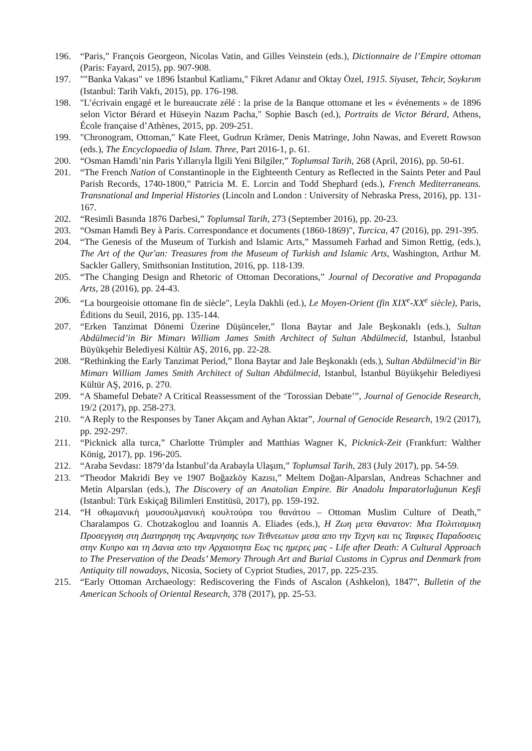196. “Paris,” François Georgeon, Nicolas Vatin, and Gilles Veinstein (eds.), Dictionnaire de l’Empire ottoman (Paris: Fayard, 2015), pp. 907-908.
197. ""Banka Vakası" ve 1896 İstanbul Katliamı," Fikret Adanır and Oktay Özel, 1915. Siyaset, Tehcir, Soykırım (Istanbul: Tarih Vakfı, 2015), pp. 176-198.
198. "L’écrivain engagé et le bureaucrate zélé : la prise de la Banque ottomane et les « événements » de 1896 selon Victor Bérard et Hüseyin Nazım Pacha," Sophie Basch (ed.), Portraits de Victor Bérard, Athens, École française d’Athènes, 2015, pp. 209-251.
199. "Chronogram, Ottoman," Kate Fleet, Gudrun Krämer, Denis Matringe, John Nawas, and Everett Rowson (eds.), The Encyclopaedia of Islam. Three, Part 2016-1, p. 61.
200. “Osman Hamdi’nin Paris Yıllarıyla İlgili Yeni Bilgiler,” Toplumsal Tarih, 268 (April, 2016), pp. 50-61.
201. “The French Nation of Constantinople in the Eighteenth Century as Reflected in the Saints Peter and Paul Parish Records, 1740-1800,” Patricia M. E. Lorcin and Todd Shephard (eds.), French Mediterraneans. Transnational and Imperial Histories (Lincoln and London : University of Nebraska Press, 2016), pp. 131-167.
202. “Resimli Basında 1876 Darbesi,” Toplumsal Tarih, 273 (September 2016), pp. 20-23.
203. “Osman Hamdi Bey à Paris. Correspondance et documents (1860-1869)", Turcica, 47 (2016), pp. 291-395.
204. “The Genesis of the Museum of Turkish and Islamic Arts,” Massumeh Farhad and Simon Rettig, (eds.), The Art of the Qur'an: Treasures from the Museum of Turkish and Islamic Arts, Washington, Arthur M. Sackler Gallery, Smithsonian Institution, 2016, pp. 118-139.
205. “The Changing Design and Rhetoric of Ottoman Decorations,” Journal of Decorative and Propaganda Arts, 28 (2016), pp. 24-43.
206. “La bourgeoisie ottomane fin de siècle", Leyla Dakhli (ed.), Le Moyen-Orient (fin XIX<sup>e</sup>-XX<sup>e</sup> siècle), Paris, Éditions du Seuil, 2016, pp. 135-144.
207. “Erken Tanzimat Dönemi Üzerine Düşünceler,” Ilona Baytar and Jale Beşkonaklı (eds.), Sultan Abdülmecid’in Bir Mimarı William James Smith Architect of Sultan Abdülmecid, Istanbul, İstanbul Büyükşehir Belediyesi Kültür AŞ, 2016, pp. 22-28.
208. “Rethinking the Early Tanzimat Period,” Ilona Baytar and Jale Beşkonaklı (eds.), Sultan Abdülmecid’in Bir Mimarı William James Smith Architect of Sultan Abdülmecid, Istanbul, İstanbul Büyükşehir Belediyesi Kültür AŞ, 2016, p. 270.
209. “A Shameful Debate? A Critical Reassessment of the ‘Torossian Debate’”, Journal of Genocide Research, 19/2 (2017), pp. 258-273.
210. “A Reply to the Responses by Taner Akçam and Ayhan Aktar”, Journal of Genocide Research, 19/2 (2017), pp. 292-297.
211. “Picknick alla turca,” Charlotte Trümpler and Matthias Wagner K, Picknick-Zeit (Frankfurt: Walther König, 2017), pp. 196-205.
212. “Araba Sevdası: 1879’da İstanbul’da Arabayla Ulaşım,” Toplumsal Tarih, 283 (July 2017), pp. 54-59.
213. “Theodor Makridi Bey ve 1907 Boğazköy Kazısı,” Meltem Doğan-Alparslan, Andreas Schachner and Metin Alparslan (eds.), The Discovery of an Anatolian Empire. Bir Anadolu İmparatorluğunun Keşfi (Istanbul: Türk Eskiçağ Bilimleri Enstitüsü, 2017), pp. 159-192.
214. “Η οθωμανική μουσουλμανική κουλτούρα του θανάτου – Ottoman Muslim Culture of Death,” Charalampos G. Chotzakoglou and Ioannis A. Eliades (eds.), Η Ζωη μετα Θανατον: Μια Πολιτισμικη Προσεγγιση στη Διατηρηση της Αναμνησης των Τεθνεωτων μεσα απο την Τεχνη και τις Ταφικες Παραδοσεις στην Κυπρο και τη Δανια απο την Αρχαιοτητα Εως τις ημερες μας - Life after Death: A Cultural Approach to The Preservation of the Deads’ Memory Through Art and Burial Customs in Cyprus and Denmark from Antiquity till nowadays, Nicosia, Society of Cypriot Studies, 2017, pp. 225-235.
215. “Early Ottoman Archaeology: Rediscovering the Finds of Ascalon (Ashkelon), 1847”, Bulletin of the American Schools of Oriental Research, 378 (2017), pp. 25-53.